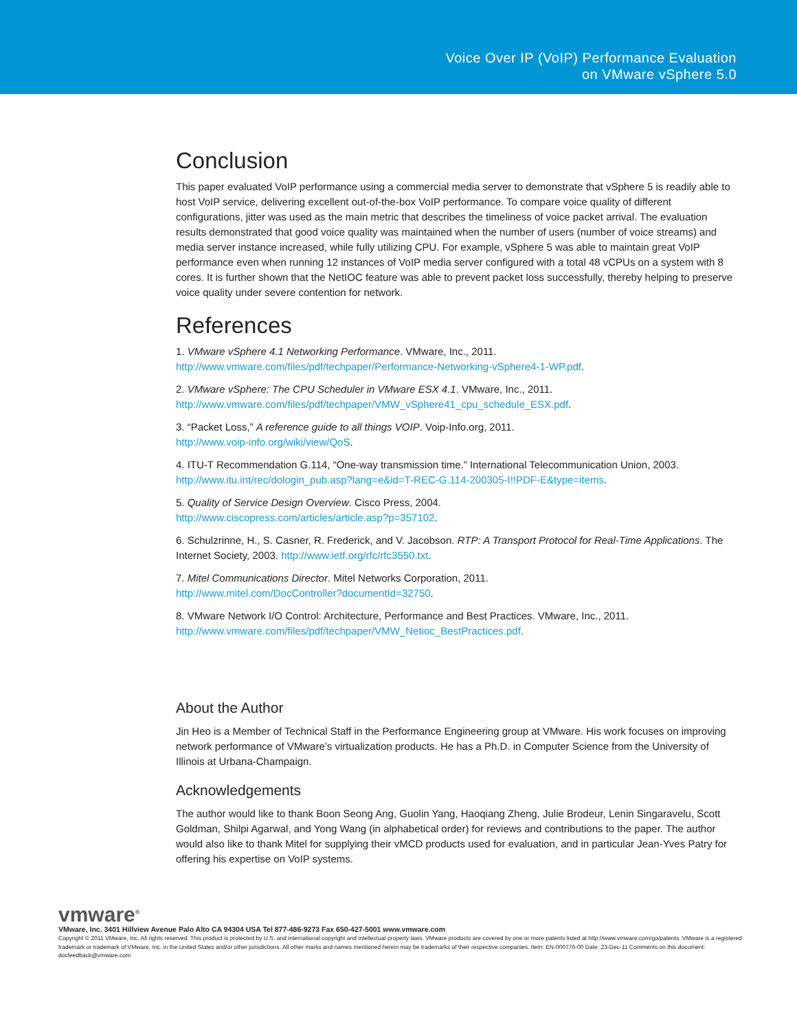Voice Over IP (VoIP) Performance Evaluation
on VMware vSphere 5.0
Conclusion
This paper evaluated VoIP performance using a commercial media server to demonstrate that vSphere 5 is readily able to host VoIP service, delivering excellent out-of-the-box VoIP performance. To compare voice quality of different configurations, jitter was used as the main metric that describes the timeliness of voice packet arrival. The evaluation results demonstrated that good voice quality was maintained when the number of users (number of voice streams) and media server instance increased, while fully utilizing CPU. For example, vSphere 5 was able to maintain great VoIP performance even when running 12 instances of VoIP media server configured with a total 48 vCPUs on a system with 8 cores. It is further shown that the NetIOC feature was able to prevent packet loss successfully, thereby helping to preserve voice quality under severe contention for network.
References
1. VMware vSphere 4.1 Networking Performance. VMware, Inc., 2011.
http://www.vmware.com/files/pdf/techpaper/Performance-Networking-vSphere4-1-WP.pdf.
2. VMware vSphere: The CPU Scheduler in VMware ESX 4.1. VMware, Inc., 2011.
http://www.vmware.com/files/pdf/techpaper/VMW_vSphere41_cpu_schedule_ESX.pdf.
3. “Packet Loss,” A reference guide to all things VOIP. Voip-Info.org, 2011.
http://www.voip-info.org/wiki/view/QoS.
4. ITU-T Recommendation G.114, “One-way transmission time.” International Telecommunication Union, 2003.
http://www.itu.int/rec/dologin_pub.asp?lang=e&id=T-REC-G.114-200305-I!!PDF-E&type=items.
5. Quality of Service Design Overview. Cisco Press, 2004.
http://www.ciscopress.com/articles/article.asp?p=357102.
6. Schulzrinne, H., S. Casner, R. Frederick, and V. Jacobson. RTP: A Transport Protocol for Real-Time Applications. The Internet Society, 2003. http://www.ietf.org/rfc/rfc3550.txt.
7. Mitel Communications Director. Mitel Networks Corporation, 2011.
http://www.mitel.com/DocController?documentId=32750.
8. VMware Network I/O Control: Architecture, Performance and Best Practices. VMware, Inc., 2011.
http://www.vmware.com/files/pdf/techpaper/VMW_Netioc_BestPractices.pdf.
About the Author
Jin Heo is a Member of Technical Staff in the Performance Engineering group at VMware. His work focuses on improving network performance of VMware’s virtualization products. He has a Ph.D. in Computer Science from the University of Illinois at Urbana-Champaign.
Acknowledgements
The author would like to thank Boon Seong Ang, Guolin Yang, Haoqiang Zheng, Julie Brodeur, Lenin Singaravelu, Scott Goldman, Shilpi Agarwal, and Yong Wang (in alphabetical order) for reviews and contributions to the paper. The author would also like to thank Mitel for supplying their vMCD products used for evaluation, and in particular Jean-Yves Patry for offering his expertise on VoIP systems.
vmware<sup>®</sup>
VMware, Inc. 3401 Hillview Avenue Palo Alto CA 94304 USA Tel 877-486-9273 Fax 650-427-5001 www.vmware.com
Copyright © 2011 VMware, Inc. All rights reserved. This product is protected by U.S. and international copyright and intellectual property laws. VMware products are covered by one or more patents listed at http://www.vmware.com/go/patents. VMware is a registered trademark or trademark of VMware, Inc. in the United States and/or other jurisdictions. All other marks and names mentioned herein may be trademarks of their respective companies. Item: EN-000776-00 Date: 23-Dec-11 Comments on this document: docfeedback@vmware.com